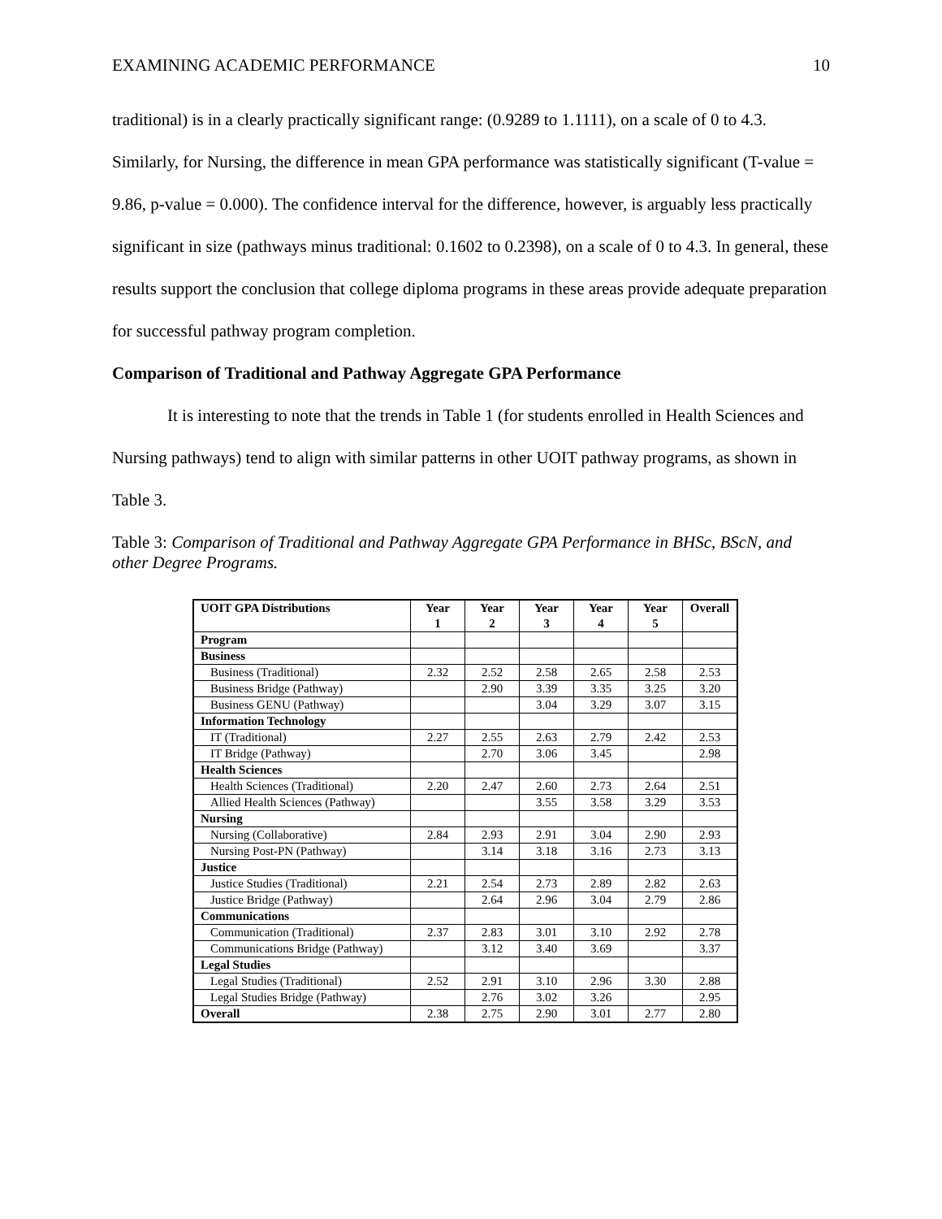EXAMINING ACADEMIC PERFORMANCE 10
traditional) is in a clearly practically significant range: (0.9289 to 1.1111), on a scale of 0 to 4.3. Similarly, for Nursing, the difference in mean GPA performance was statistically significant (T-value = 9.86, p-value = 0.000). The confidence interval for the difference, however, is arguably less practically significant in size (pathways minus traditional: 0.1602 to 0.2398), on a scale of 0 to 4.3. In general, these results support the conclusion that college diploma programs in these areas provide adequate preparation for successful pathway program completion.
Comparison of Traditional and Pathway Aggregate GPA Performance
It is interesting to note that the trends in Table 1 (for students enrolled in Health Sciences and Nursing pathways) tend to align with similar patterns in other UOIT pathway programs, as shown in Table 3.
Table 3: Comparison of Traditional and Pathway Aggregate GPA Performance in BHSc, BScN, and other Degree Programs.
| UOIT GPA Distributions | Year 1 | Year 2 | Year 3 | Year 4 | Year 5 | Overall |
| --- | --- | --- | --- | --- | --- | --- |
| Program | | | | | | |
| Business | | | | | | |
| Business (Traditional) | 2.32 | 2.52 | 2.58 | 2.65 | 2.58 | 2.53 |
| Business Bridge (Pathway) | | 2.90 | 3.39 | 3.35 | 3.25 | 3.20 |
| Business GENU (Pathway) | | | 3.04 | 3.29 | 3.07 | 3.15 |
| Information Technology | | | | | | |
| IT (Traditional) | 2.27 | 2.55 | 2.63 | 2.79 | 2.42 | 2.53 |
| IT Bridge (Pathway) | | 2.70 | 3.06 | 3.45 | | 2.98 |
| Health Sciences | | | | | | |
| Health Sciences (Traditional) | 2.20 | 2.47 | 2.60 | 2.73 | 2.64 | 2.51 |
| Allied Health Sciences (Pathway) | | | 3.55 | 3.58 | 3.29 | 3.53 |
| Nursing | | | | | | |
| Nursing (Collaborative) | 2.84 | 2.93 | 2.91 | 3.04 | 2.90 | 2.93 |
| Nursing Post-PN (Pathway) | | 3.14 | 3.18 | 3.16 | 2.73 | 3.13 |
| Justice | | | | | | |
| Justice Studies (Traditional) | 2.21 | 2.54 | 2.73 | 2.89 | 2.82 | 2.63 |
| Justice Bridge (Pathway) | | 2.64 | 2.96 | 3.04 | 2.79 | 2.86 |
| Communications | | | | | | |
| Communication (Traditional) | 2.37 | 2.83 | 3.01 | 3.10 | 2.92 | 2.78 |
| Communications Bridge (Pathway) | | 3.12 | 3.40 | 3.69 | | 3.37 |
| Legal Studies | | | | | | |
| Legal Studies (Traditional) | 2.52 | 2.91 | 3.10 | 2.96 | 3.30 | 2.88 |
| Legal Studies Bridge (Pathway) | | 2.76 | 3.02 | 3.26 | | 2.95 |
| Overall | 2.38 | 2.75 | 2.90 | 3.01 | 2.77 | 2.80 |